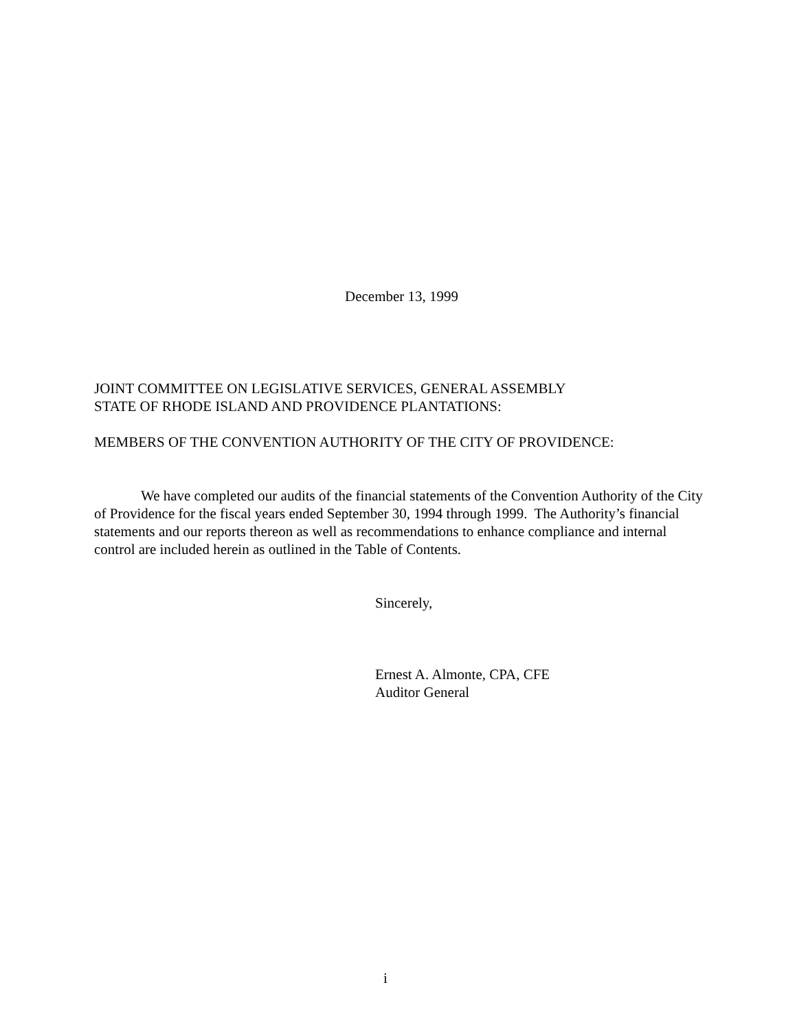December 13, 1999
JOINT COMMITTEE ON LEGISLATIVE SERVICES, GENERAL ASSEMBLY
STATE OF RHODE ISLAND AND PROVIDENCE PLANTATIONS:
MEMBERS OF THE CONVENTION AUTHORITY OF THE CITY OF PROVIDENCE:
We have completed our audits of the financial statements of the Convention Authority of the City of Providence for the fiscal years ended September 30, 1994 through 1999. The Authority’s financial statements and our reports thereon as well as recommendations to enhance compliance and internal control are included herein as outlined in the Table of Contents.
Sincerely,
Ernest A. Almonte, CPA, CFE
Auditor General
i